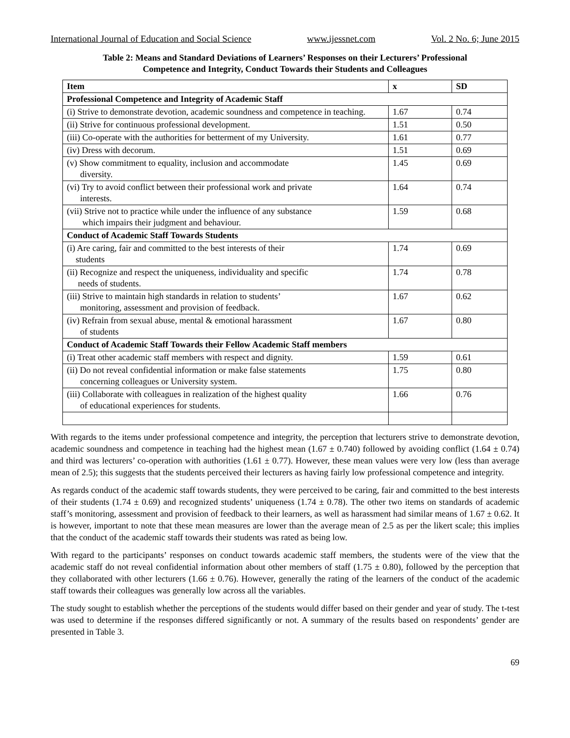International Journal of Education and Social Science www.ijessnet.com Vol. 2 No. 6; June 2015
Table 2: Means and Standard Deviations of Learners’ Responses on their Lecturers’ Professional
Competence and Integrity, Conduct Towards their Students and Colleagues
| Item | x | SD |
| --- | --- | --- |
| Professional Competence and Integrity of Academic Staff | | |
| (i) Strive to demonstrate devotion, academic soundness and competence in teaching. | 1.67 | 0.74 |
| (ii) Strive for continuous professional development. | 1.51 | 0.50 |
| (iii) Co-operate with the authorities for betterment of my University. | 1.61 | 0.77 |
| (iv) Dress with decorum. | 1.51 | 0.69 |
| (v) Show commitment to equality, inclusion and accommodate diversity. | 1.45 | 0.69 |
| (vi) Try to avoid conflict between their professional work and private interests. | 1.64 | 0.74 |
| (vii) Strive not to practice while under the influence of any substance which impairs their judgment and behaviour. | 1.59 | 0.68 |
| Conduct of Academic Staff Towards Students | | |
| (i) Are caring, fair and committed to the best interests of their students | 1.74 | 0.69 |
| (ii) Recognize and respect the uniqueness, individuality and specific needs of students. | 1.74 | 0.78 |
| (iii) Strive to maintain high standards in relation to students’ monitoring, assessment and provision of feedback. | 1.67 | 0.62 |
| (iv) Refrain from sexual abuse, mental & emotional harassment of students | 1.67 | 0.80 |
| Conduct of Academic Staff Towards their Fellow Academic Staff members | | |
| (i) Treat other academic staff members with respect and dignity. | 1.59 | 0.61 |
| (ii) Do not reveal confidential information or make false statements concerning colleagues or University system. | 1.75 | 0.80 |
| (iii) Collaborate with colleagues in realization of the highest quality of educational experiences for students. | 1.66 | 0.76 |
With regards to the items under professional competence and integrity, the perception that lecturers strive to demonstrate devotion, academic soundness and competence in teaching had the highest mean (1.67 ± 0.740) followed by avoiding conflict (1.64 ± 0.74) and third was lecturers’ co-operation with authorities (1.61 ± 0.77). However, these mean values were very low (less than average mean of 2.5); this suggests that the students perceived their lecturers as having fairly low professional competence and integrity.
As regards conduct of the academic staff towards students, they were perceived to be caring, fair and committed to the best interests of their students (1.74 ± 0.69) and recognized students’ uniqueness (1.74 ± 0.78). The other two items on standards of academic staff’s monitoring, assessment and provision of feedback to their learners, as well as harassment had similar means of 1.67 ± 0.62. It is however, important to note that these mean measures are lower than the average mean of 2.5 as per the likert scale; this implies that the conduct of the academic staff towards their students was rated as being low.
With regard to the participants’ responses on conduct towards academic staff members, the students were of the view that the academic staff do not reveal confidential information about other members of staff (1.75 ± 0.80), followed by the perception that they collaborated with other lecturers (1.66 ± 0.76). However, generally the rating of the learners of the conduct of the academic staff towards their colleagues was generally low across all the variables.
The study sought to establish whether the perceptions of the students would differ based on their gender and year of study. The t-test was used to determine if the responses differed significantly or not. A summary of the results based on respondents’ gender are presented in Table 3.
69